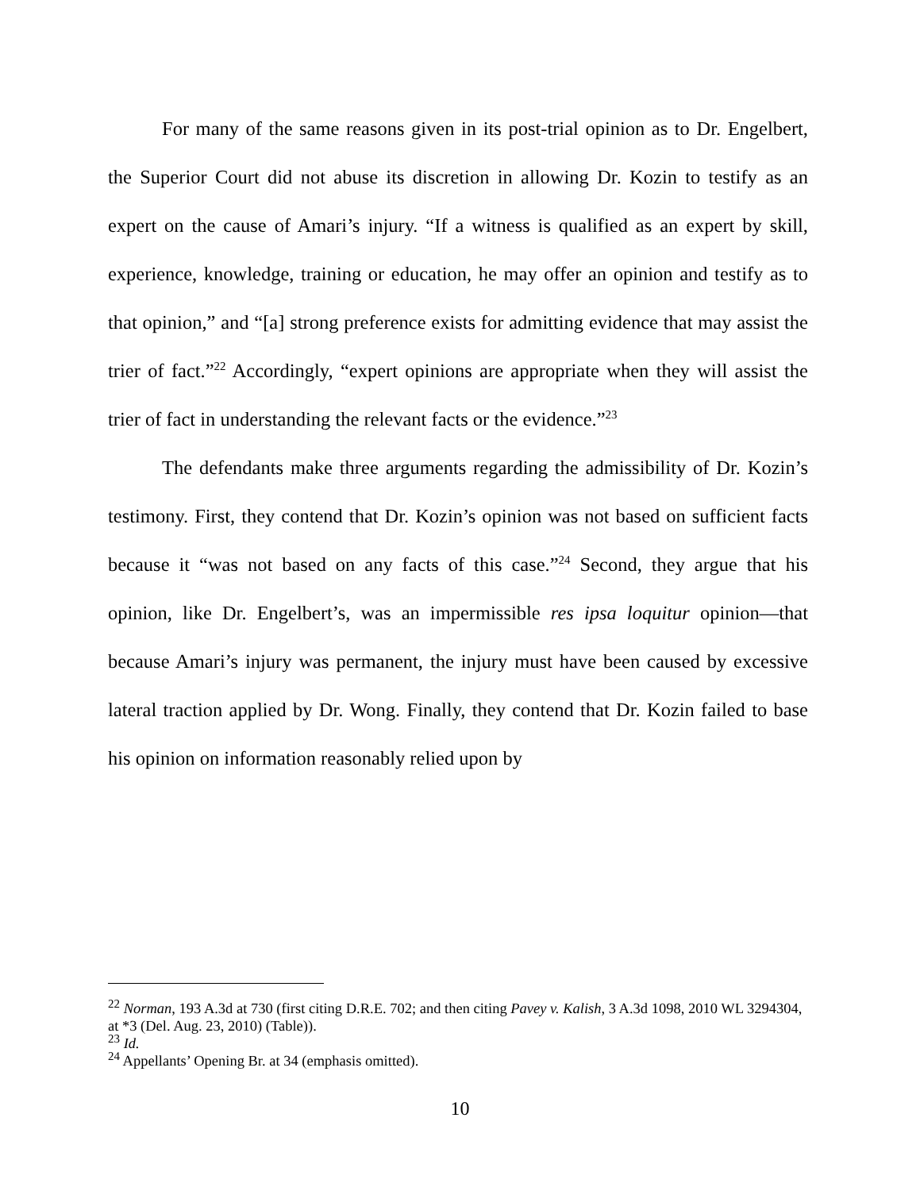For many of the same reasons given in its post-trial opinion as to Dr. Engelbert, the Superior Court did not abuse its discretion in allowing Dr. Kozin to testify as an expert on the cause of Amari’s injury. “If a witness is qualified as an expert by skill, experience, knowledge, training or education, he may offer an opinion and testify as to that opinion,” and “[a] strong preference exists for admitting evidence that may assist the trier of fact.”<sup>22</sup> Accordingly, “expert opinions are appropriate when they will assist the trier of fact in understanding the relevant facts or the evidence.”<sup>23</sup>
The defendants make three arguments regarding the admissibility of Dr. Kozin’s testimony. First, they contend that Dr. Kozin’s opinion was not based on sufficient facts because it “was not based on any facts of this case.”<sup>24</sup> Second, they argue that his opinion, like Dr. Engelbert’s, was an impermissible res ipsa loquitur opinion—that because Amari’s injury was permanent, the injury must have been caused by excessive lateral traction applied by Dr. Wong. Finally, they contend that Dr. Kozin failed to base his opinion on information reasonably relied upon by
<sup>22</sup> Norman, 193 A.3d at 730 (first citing D.R.E. 702; and then citing Pavey v. Kalish, 3 A.3d 1098, 2010 WL 3294304, at *3 (Del. Aug. 23, 2010) (Table)).
<sup>23</sup> Id.
<sup>24</sup> Appellants’ Opening Br. at 34 (emphasis omitted).
10